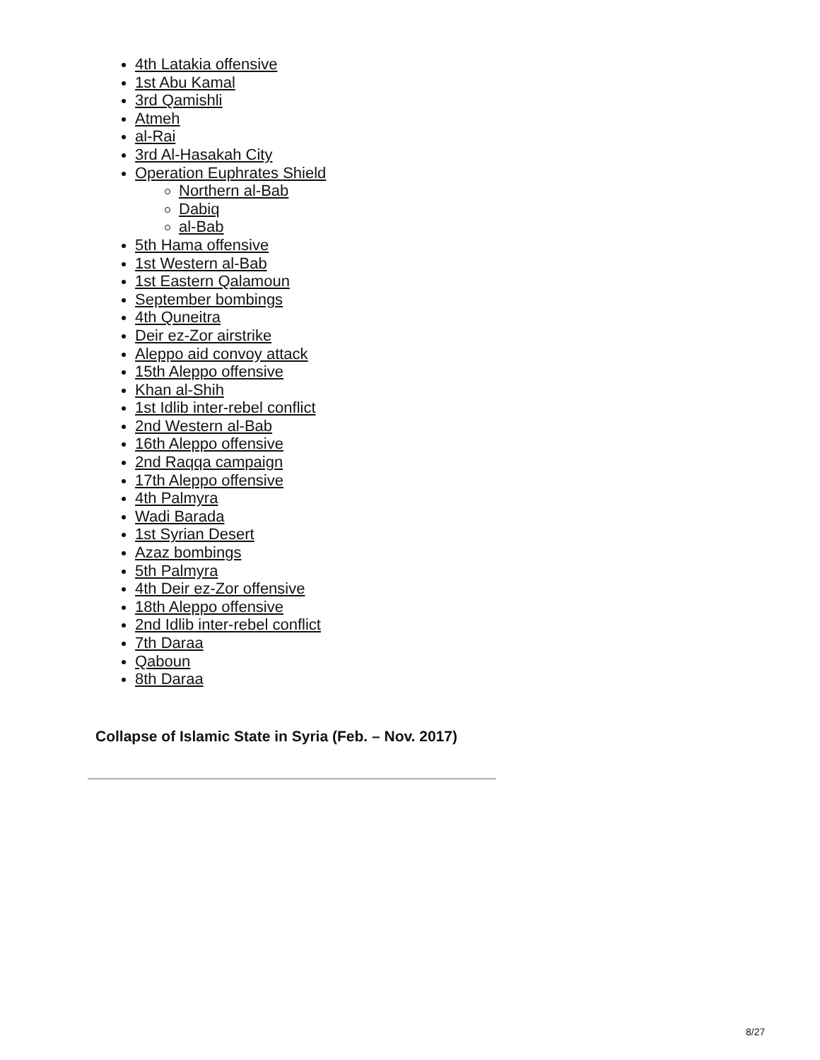4th Latakia offensive
1st Abu Kamal
3rd Qamishli
Atmeh
al-Rai
3rd Al-Hasakah City
Operation Euphrates Shield
Northern al-Bab
Dabiq
al-Bab
5th Hama offensive
1st Western al-Bab
1st Eastern Qalamoun
September bombings
4th Quneitra
Deir ez-Zor airstrike
Aleppo aid convoy attack
15th Aleppo offensive
Khan al-Shih
1st Idlib inter-rebel conflict
2nd Western al-Bab
16th Aleppo offensive
2nd Raqqa campaign
17th Aleppo offensive
4th Palmyra
Wadi Barada
1st Syrian Desert
Azaz bombings
5th Palmyra
4th Deir ez-Zor offensive
18th Aleppo offensive
2nd Idlib inter-rebel conflict
7th Daraa
Qaboun
8th Daraa
Collapse of Islamic State in Syria (Feb. – Nov. 2017)
8/27